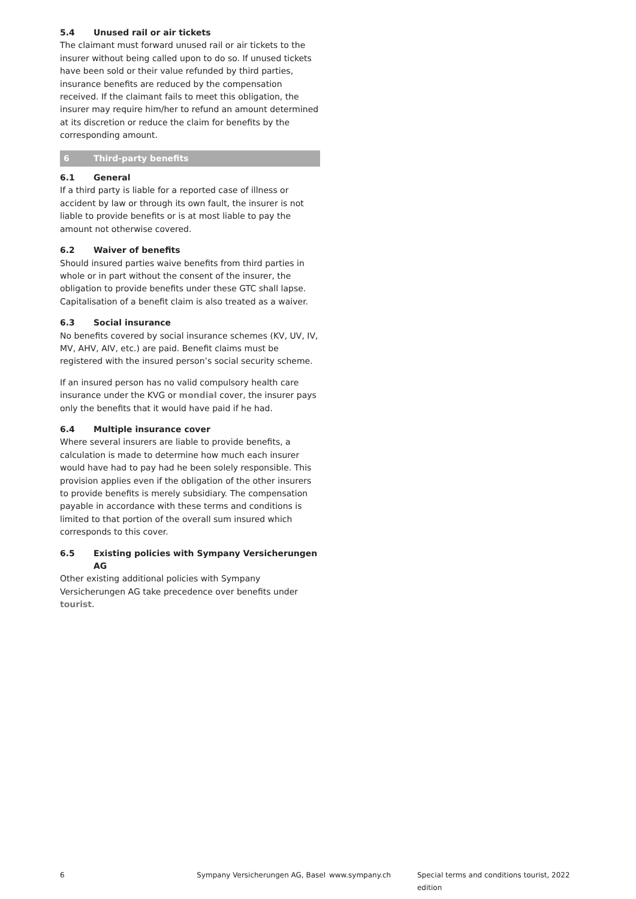5.4 Unused rail or air tickets
The claimant must forward unused rail or air tickets to the insurer without being called upon to do so. If unused tickets have been sold or their value refunded by third parties, insurance benefits are reduced by the compensation received. If the claimant fails to meet this obligation, the insurer may require him/her to refund an amount determined at its discretion or reduce the claim for benefits by the corresponding amount.
6 Third-party benefits
6.1 General
If a third party is liable for a reported case of illness or accident by law or through its own fault, the insurer is not liable to provide benefits or is at most liable to pay the amount not otherwise covered.
6.2 Waiver of benefits
Should insured parties waive benefits from third parties in whole or in part without the consent of the insurer, the obligation to provide benefits under these GTC shall lapse. Capitalisation of a benefit claim is also treated as a waiver.
6.3 Social insurance
No benefits covered by social insurance schemes (KV, UV, IV, MV, AHV, AIV, etc.) are paid. Benefit claims must be registered with the insured person’s social security scheme.
If an insured person has no valid compulsory health care insurance under the KVG or mondial cover, the insurer pays only the benefits that it would have paid if he had.
6.4 Multiple insurance cover
Where several insurers are liable to provide benefits, a calculation is made to determine how much each insurer would have had to pay had he been solely responsible. This provision applies even if the obligation of the other insurers to provide benefits is merely subsidiary. The compensation payable in accordance with these terms and conditions is limited to that portion of the overall sum insured which corresponds to this cover.
6.5 Existing policies with Sympany Versicherungen AG
Other existing additional policies with Sympany Versicherungen AG take precedence over benefits under tourist.
6 Sympany Versicherungen AG, Basel www.sympany.ch Special terms and conditions tourist, 2022 edition